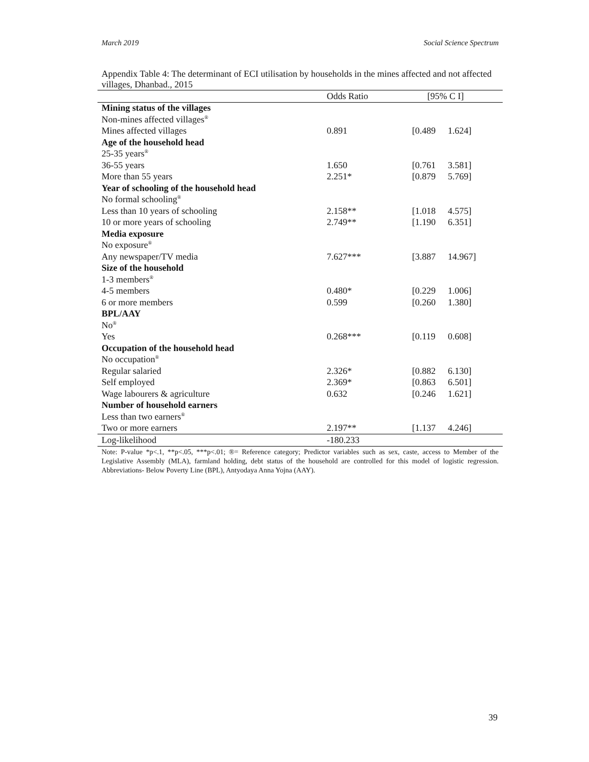March 2019 Social Science Spectrum
Appendix Table 4: The determinant of ECI utilisation by households in the mines affected and not affected villages, Dhanbad., 2015
| | Odds Ratio | [95% C I] |
| --- | --- | --- |
| Mining status of the villages | | |
| Non-mines affected villages<sup>®</sup> | | |
| Mines affected villages | 0.891 | [0.489 1.624] |
| Age of the household head | | |
| 25-35 years<sup>®</sup> | | |
| 36-55 years | 1.650 | [0.761 3.581] |
| More than 55 years | 2.251* | [0.879 5.769] |
| Year of schooling of the household head | | |
| No formal schooling<sup>®</sup> | | |
| Less than 10 years of schooling | 2.158** | [1.018 4.575] |
| 10 or more years of schooling | 2.749** | [1.190 6.351] |
| Media exposure | | |
| No exposure<sup>®</sup> | | |
| Any newspaper/TV media | 7.627*** | [3.887 14.967] |
| Size of the household | | |
| 1-3 members<sup>®</sup> | | |
| 4-5 members | 0.480* | [0.229 1.006] |
| 6 or more members | 0.599 | [0.260 1.380] |
| BPL/AAY | | |
| No<sup>®</sup> | | |
| Yes | 0.268*** | [0.119 0.608] |
| Occupation of the household head | | |
| No occupation<sup>®</sup> | | |
| Regular salaried | 2.326* | [0.882 6.130] |
| Self employed | 2.369* | [0.863 6.501] |
| Wage labourers & agriculture | 0.632 | [0.246 1.621] |
| Number of household earners | | |
| Less than two earners<sup>®</sup> | | |
| Two or more earners | 2.197** | [1.137 4.246] |
| Log-likelihood | -180.233 | |
Note: P-value *p<.1, **p<.05, ***p<.01; ®= Reference category; Predictor variables such as sex, caste, access to Member of the Legislative Assembly (MLA), farmland holding, debt status of the household are controlled for this model of logistic regression. Abbreviations- Below Poverty Line (BPL), Antyodaya Anna Yojna (AAY).
39